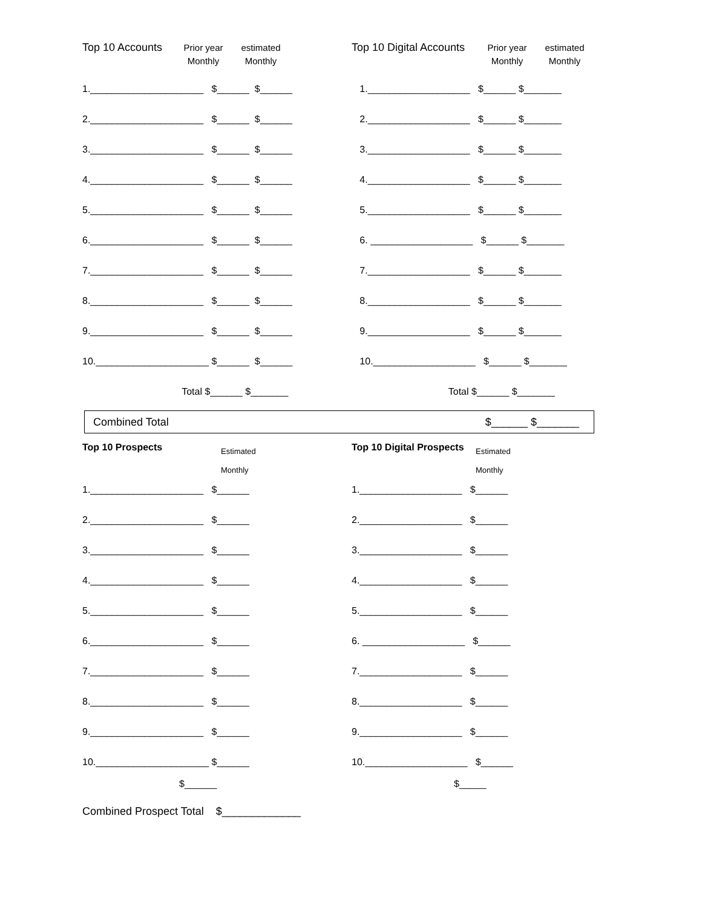Top 10 Accounts Prior year
Monthly estimated
Monthly
1._____________________ $______ $______
2._____________________ $______ $______
3._____________________ $______ $______
4._____________________ $______ $______
5._____________________ $______ $______
6._____________________ $______ $______
7._____________________ $______ $______
8._____________________ $______ $______
9._____________________ $______ $______
10._____________________ $______ $______
Total $______ $_______
Top 10 Digital Accounts Prior year
Monthly estimated
Monthly
1.___________________ $______ $_______
2.___________________ $______ $_______
3.___________________ $______ $_______
4.___________________ $______ $_______
5.___________________ $______ $_______
6. ___________________ $______ $_______
7.___________________ $______ $_______
8.___________________ $______ $_______
9.___________________ $______ $_______
10.___________________ $______ $_______
Total $______ $_______
Combined Total $______ $_______
Top 10 Prospects Estimated
Monthly
1._____________________ $______
2._____________________ $______
3._____________________ $______
4._____________________ $______
5._____________________ $______
6._____________________ $______
7._____________________ $______
8._____________________ $______
9._____________________ $______
10._____________________ $______
$______
Top 10 Digital Prospects Estimated
Monthly
1.___________________ $______
2.___________________ $______
3.___________________ $______
4.___________________ $______
5.___________________ $______
6. ___________________ $______
7.___________________ $______
8.___________________ $______
9.___________________ $______
10.___________________ $______
$_____
Combined Prospect Total $_____________